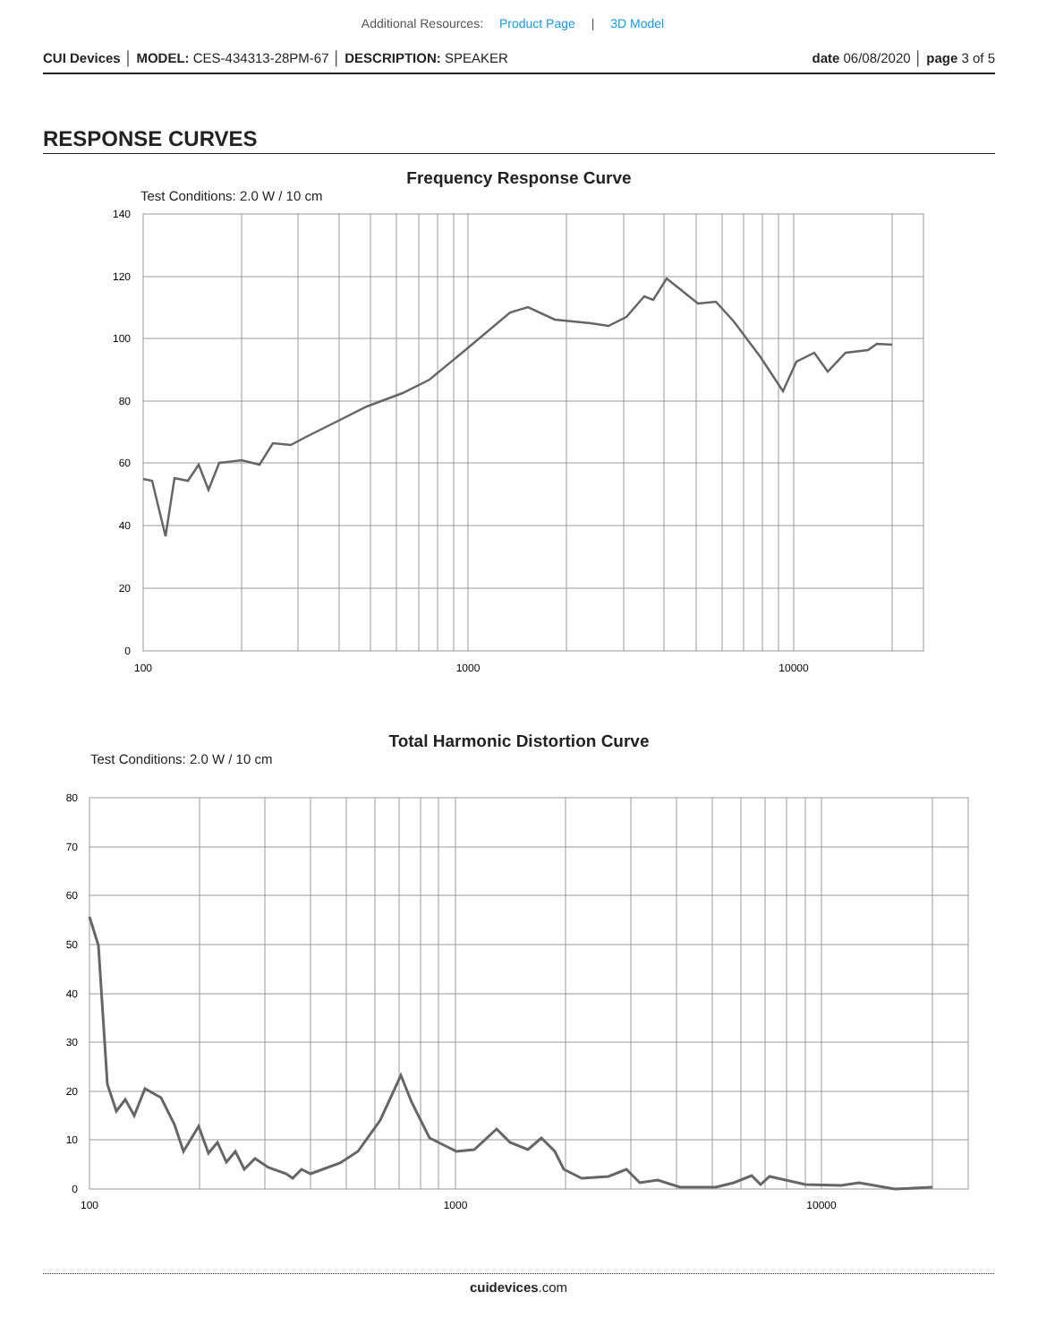Additional Resources: Product Page | 3D Model
CUI Devices │ MODEL: CES-434313-28PM-67 │ DESCRIPTION: SPEAKER date 06/08/2020 │ page 3 of 5
RESPONSE CURVES
Frequency Response Curve
Test Conditions: 2.0 W / 10 cm
140
120
100
80
60
40
20
0
100
1000
10000
Total Harmonic Distortion Curve
Test Conditions: 2.0 W / 10 cm
80
70
60
50
40
30
20
10
0
100
1000
10000
cuidevices.com